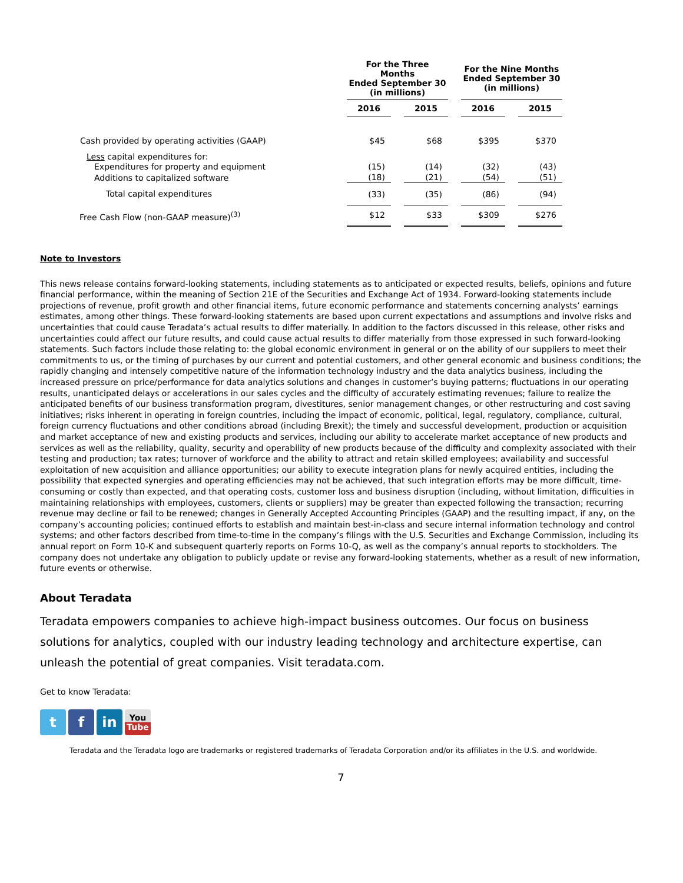| | For the Three Months Ended September 30 (in millions) | | For the Nine Months Ended September 30 (in millions) | |
| --- | --- | --- | --- | --- |
| | 2016 | 2015 | 2016 | 2015 |
| Cash provided by operating activities (GAAP) | $45 | $68 | $395 | $370 |
| Less capital expenditures for: | | | | |
| Expenditures for property and equipment | (15) | (14) | (32) | (43) |
| Additions to capitalized software | (18) | (21) | (54) | (51) |
| Total capital expenditures | (33) | (35) | (86) | (94) |
| Free Cash Flow (non-GAAP measure)<sup>(3)</sup> | $12 | $33 | $309 | $276 |
Note to Investors
This news release contains forward-looking statements, including statements as to anticipated or expected results, beliefs, opinions and future financial performance, within the meaning of Section 21E of the Securities and Exchange Act of 1934. Forward-looking statements include projections of revenue, profit growth and other financial items, future economic performance and statements concerning analysts’ earnings estimates, among other things. These forward-looking statements are based upon current expectations and assumptions and involve risks and uncertainties that could cause Teradata’s actual results to differ materially. In addition to the factors discussed in this release, other risks and uncertainties could affect our future results, and could cause actual results to differ materially from those expressed in such forward-looking statements. Such factors include those relating to: the global economic environment in general or on the ability of our suppliers to meet their commitments to us, or the timing of purchases by our current and potential customers, and other general economic and business conditions; the rapidly changing and intensely competitive nature of the information technology industry and the data analytics business, including the increased pressure on price/performance for data analytics solutions and changes in customer’s buying patterns; fluctuations in our operating results, unanticipated delays or accelerations in our sales cycles and the difficulty of accurately estimating revenues; failure to realize the anticipated benefits of our business transformation program, divestitures, senior management changes, or other restructuring and cost saving initiatives; risks inherent in operating in foreign countries, including the impact of economic, political, legal, regulatory, compliance, cultural, foreign currency fluctuations and other conditions abroad (including Brexit); the timely and successful development, production or acquisition and market acceptance of new and existing products and services, including our ability to accelerate market acceptance of new products and services as well as the reliability, quality, security and operability of new products because of the difficulty and complexity associated with their testing and production; tax rates; turnover of workforce and the ability to attract and retain skilled employees; availability and successful exploitation of new acquisition and alliance opportunities; our ability to execute integration plans for newly acquired entities, including the possibility that expected synergies and operating efficiencies may not be achieved, that such integration efforts may be more difficult, time-consuming or costly than expected, and that operating costs, customer loss and business disruption (including, without limitation, difficulties in maintaining relationships with employees, customers, clients or suppliers) may be greater than expected following the transaction; recurring revenue may decline or fail to be renewed; changes in Generally Accepted Accounting Principles (GAAP) and the resulting impact, if any, on the company’s accounting policies; continued efforts to establish and maintain best-in-class and secure internal information technology and control systems; and other factors described from time-to-time in the company’s filings with the U.S. Securities and Exchange Commission, including its annual report on Form 10-K and subsequent quarterly reports on Forms 10-Q, as well as the company’s annual reports to stockholders. The company does not undertake any obligation to publicly update or revise any forward-looking statements, whether as a result of new information, future events or otherwise.
About Teradata
Teradata empowers companies to achieve high-impact business outcomes. Our focus on business solutions for analytics, coupled with our industry leading technology and architecture expertise, can unleash the potential of great companies. Visit teradata.com.
Get to know Teradata:
t f in
You
Tube
Teradata and the Teradata logo are trademarks or registered trademarks of Teradata Corporation and/or its affiliates in the U.S. and worldwide.
7